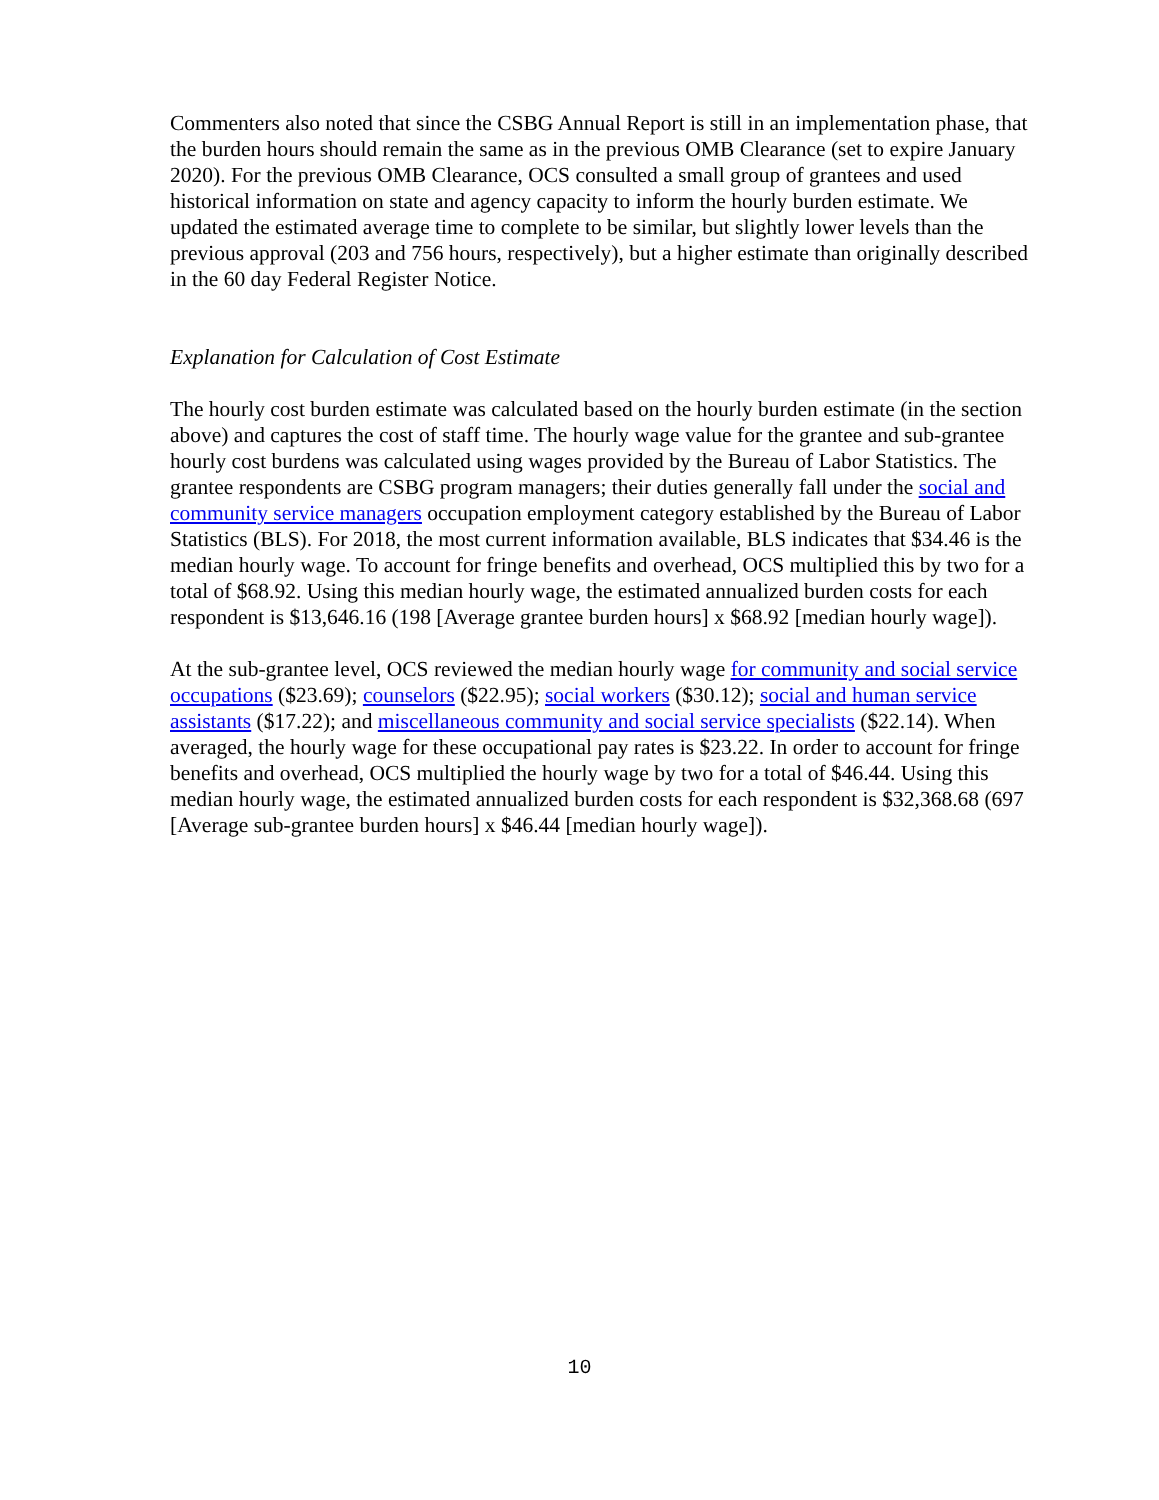Commenters also noted that since the CSBG Annual Report is still in an implementation phase, that the burden hours should remain the same as in the previous OMB Clearance (set to expire January 2020). For the previous OMB Clearance, OCS consulted a small group of grantees and used historical information on state and agency capacity to inform the hourly burden estimate. We updated the estimated average time to complete to be similar, but slightly lower levels than the previous approval (203 and 756 hours, respectively), but a higher estimate than originally described in the 60 day Federal Register Notice.
Explanation for Calculation of Cost Estimate
The hourly cost burden estimate was calculated based on the hourly burden estimate (in the section above) and captures the cost of staff time. The hourly wage value for the grantee and sub-grantee hourly cost burdens was calculated using wages provided by the Bureau of Labor Statistics. The grantee respondents are CSBG program managers; their duties generally fall under the social and community service managers occupation employment category established by the Bureau of Labor Statistics (BLS). For 2018, the most current information available, BLS indicates that $34.46 is the median hourly wage. To account for fringe benefits and overhead, OCS multiplied this by two for a total of $68.92. Using this median hourly wage, the estimated annualized burden costs for each respondent is $13,646.16 (198 [Average grantee burden hours] x $68.92 [median hourly wage]).
At the sub-grantee level, OCS reviewed the median hourly wage for community and social service occupations ($23.69); counselors ($22.95); social workers ($30.12); social and human service assistants ($17.22); and miscellaneous community and social service specialists ($22.14). When averaged, the hourly wage for these occupational pay rates is $23.22. In order to account for fringe benefits and overhead, OCS multiplied the hourly wage by two for a total of $46.44. Using this median hourly wage, the estimated annualized burden costs for each respondent is $32,368.68 (697 [Average sub-grantee burden hours] x $46.44 [median hourly wage]).
10